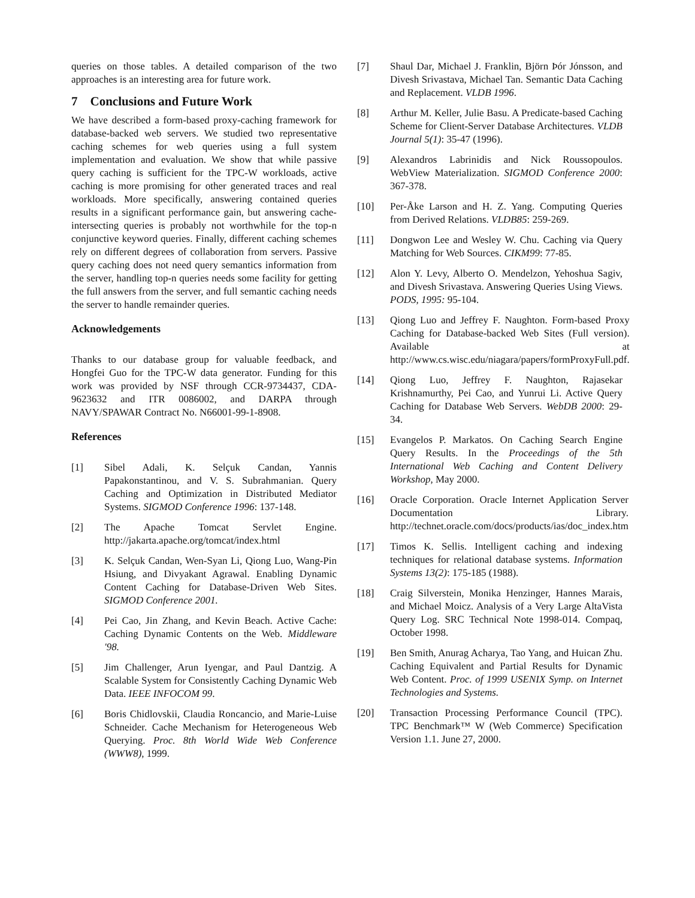queries on those tables. A detailed comparison of the two approaches is an interesting area for future work.
7 Conclusions and Future Work
We have described a form-based proxy-caching framework for database-backed web servers. We studied two representative caching schemes for web queries using a full system implementation and evaluation. We show that while passive query caching is sufficient for the TPC-W workloads, active caching is more promising for other generated traces and real workloads. More specifically, answering contained queries results in a significant performance gain, but answering cache-intersecting queries is probably not worthwhile for the top-n conjunctive keyword queries. Finally, different caching schemes rely on different degrees of collaboration from servers. Passive query caching does not need query semantics information from the server, handling top-n queries needs some facility for getting the full answers from the server, and full semantic caching needs the server to handle remainder queries.
Acknowledgements
Thanks to our database group for valuable feedback, and Hongfei Guo for the TPC-W data generator. Funding for this work was provided by NSF through CCR-9734437, CDA-9623632 and ITR 0086002, and DARPA through NAVY/SPAWAR Contract No. N66001-99-1-8908.
References
[1] Sibel Adali, K. Selçuk Candan, Yannis Papakonstantinou, and V. S. Subrahmanian. Query Caching and Optimization in Distributed Mediator Systems. SIGMOD Conference 1996: 137-148.
[2] The Apache Tomcat Servlet Engine. http://jakarta.apache.org/tomcat/index.html
[3] K. Selçuk Candan, Wen-Syan Li, Qiong Luo, Wang-Pin Hsiung, and Divyakant Agrawal. Enabling Dynamic Content Caching for Database-Driven Web Sites. SIGMOD Conference 2001.
[4] Pei Cao, Jin Zhang, and Kevin Beach. Active Cache: Caching Dynamic Contents on the Web. Middleware '98.
[5] Jim Challenger, Arun Iyengar, and Paul Dantzig. A Scalable System for Consistently Caching Dynamic Web Data. IEEE INFOCOM 99.
[6] Boris Chidlovskii, Claudia Roncancio, and Marie-Luise Schneider. Cache Mechanism for Heterogeneous Web Querying. Proc. 8th World Wide Web Conference (WWW8), 1999.
[7] Shaul Dar, Michael J. Franklin, Björn Þór Jónsson, and Divesh Srivastava, Michael Tan. Semantic Data Caching and Replacement. VLDB 1996.
[8] Arthur M. Keller, Julie Basu. A Predicate-based Caching Scheme for Client-Server Database Architectures. VLDB Journal 5(1): 35-47 (1996).
[9] Alexandros Labrinidis and Nick Roussopoulos. WebView Materialization. SIGMOD Conference 2000: 367-378.
[10] Per-Åke Larson and H. Z. Yang. Computing Queries from Derived Relations. VLDB85: 259-269.
[11] Dongwon Lee and Wesley W. Chu. Caching via Query Matching for Web Sources. CIKM99: 77-85.
[12] Alon Y. Levy, Alberto O. Mendelzon, Yehoshua Sagiv, and Divesh Srivastava. Answering Queries Using Views. PODS, 1995: 95-104.
[13] Qiong Luo and Jeffrey F. Naughton. Form-based Proxy Caching for Database-backed Web Sites (Full version). Available at http://www.cs.wisc.edu/niagara/papers/formProxyFull.pdf.
[14] Qiong Luo, Jeffrey F. Naughton, Rajasekar Krishnamurthy, Pei Cao, and Yunrui Li. Active Query Caching for Database Web Servers. WebDB 2000: 29-34.
[15] Evangelos P. Markatos. On Caching Search Engine Query Results. In the Proceedings of the 5th International Web Caching and Content Delivery Workshop, May 2000.
[16] Oracle Corporation. Oracle Internet Application Server Documentation Library. http://technet.oracle.com/docs/products/ias/doc_index.htm
[17] Timos K. Sellis. Intelligent caching and indexing techniques for relational database systems. Information Systems 13(2): 175-185 (1988).
[18] Craig Silverstein, Monika Henzinger, Hannes Marais, and Michael Moicz. Analysis of a Very Large AltaVista Query Log. SRC Technical Note 1998-014. Compaq, October 1998.
[19] Ben Smith, Anurag Acharya, Tao Yang, and Huican Zhu. Caching Equivalent and Partial Results for Dynamic Web Content. Proc. of 1999 USENIX Symp. on Internet Technologies and Systems.
[20] Transaction Processing Performance Council (TPC). TPC Benchmark™ W (Web Commerce) Specification Version 1.1. June 27, 2000.